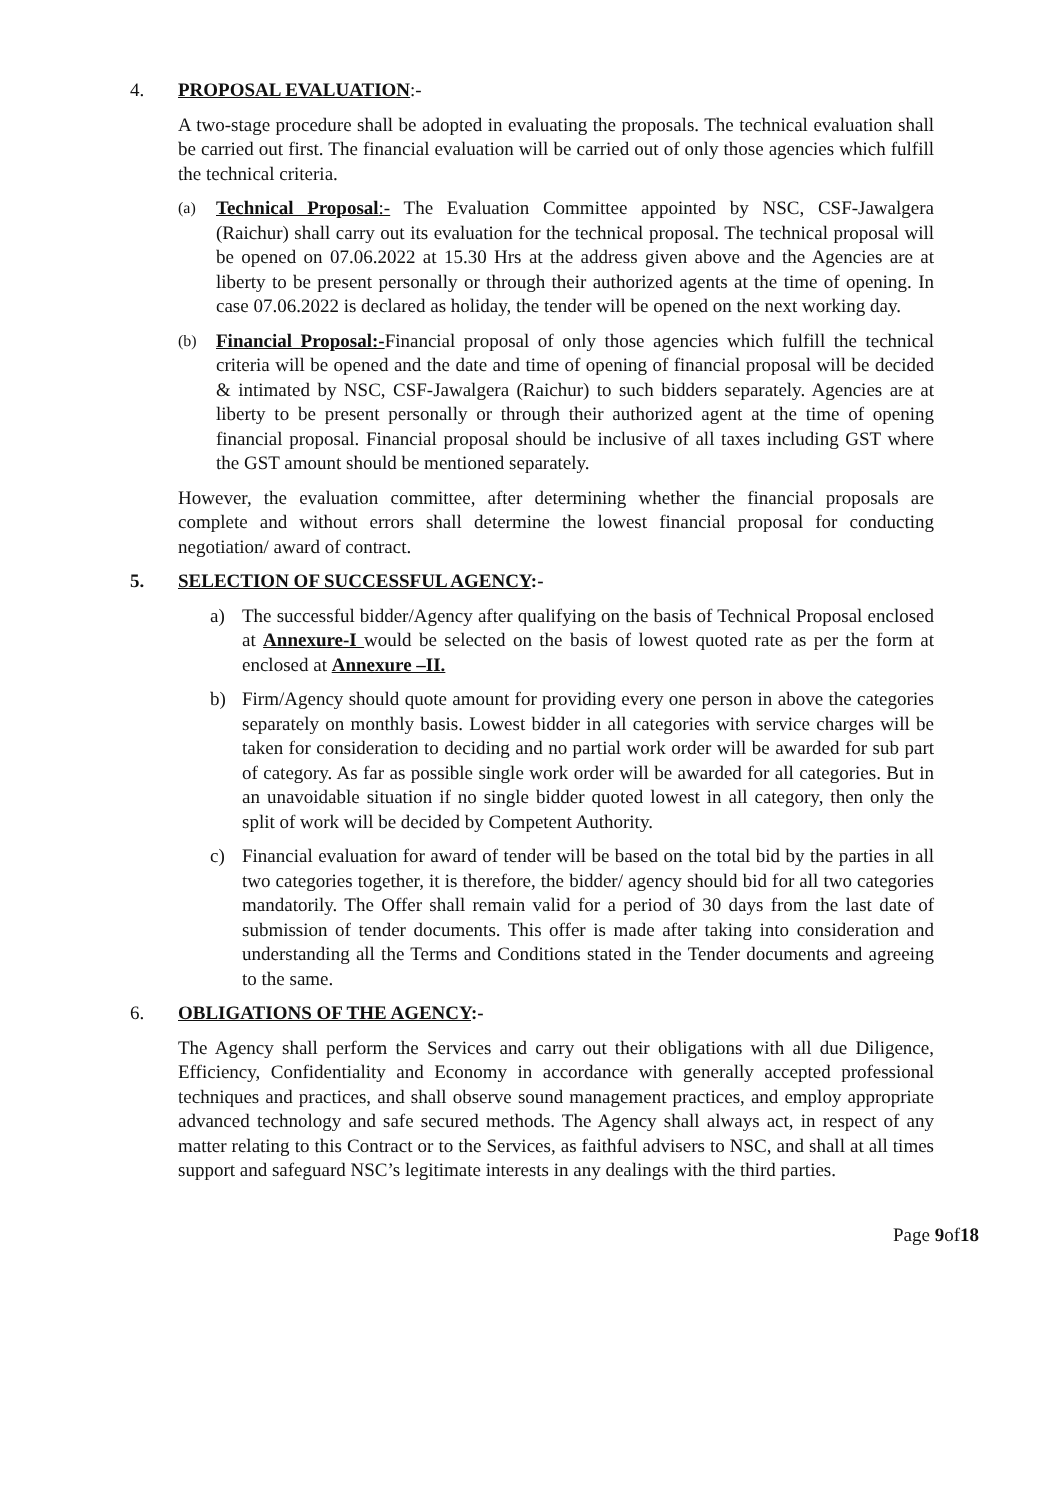4. PROPOSAL EVALUATION:-
A two-stage procedure shall be adopted in evaluating the proposals. The technical evaluation shall be carried out first. The financial evaluation will be carried out of only those agencies which fulfill the technical criteria.
(a) Technical Proposal:- The Evaluation Committee appointed by NSC, CSF-Jawalgera (Raichur) shall carry out its evaluation for the technical proposal. The technical proposal will be opened on 07.06.2022 at 15.30 Hrs at the address given above and the Agencies are at liberty to be present personally or through their authorized agents at the time of opening. In case 07.06.2022 is declared as holiday, the tender will be opened on the next working day.
(b) Financial Proposal:-Financial proposal of only those agencies which fulfill the technical criteria will be opened and the date and time of opening of financial proposal will be decided & intimated by NSC, CSF-Jawalgera (Raichur) to such bidders separately. Agencies are at liberty to be present personally or through their authorized agent at the time of opening financial proposal. Financial proposal should be inclusive of all taxes including GST where the GST amount should be mentioned separately.
However, the evaluation committee, after determining whether the financial proposals are complete and without errors shall determine the lowest financial proposal for conducting negotiation/ award of contract.
5. SELECTION OF SUCCESSFUL AGENCY:-
a) The successful bidder/Agency after qualifying on the basis of Technical Proposal enclosed at Annexure-I would be selected on the basis of lowest quoted rate as per the form at enclosed at Annexure –II.
b) Firm/Agency should quote amount for providing every one person in above the categories separately on monthly basis. Lowest bidder in all categories with service charges will be taken for consideration to deciding and no partial work order will be awarded for sub part of category. As far as possible single work order will be awarded for all categories. But in an unavoidable situation if no single bidder quoted lowest in all category, then only the split of work will be decided by Competent Authority.
c) Financial evaluation for award of tender will be based on the total bid by the parties in all two categories together, it is therefore, the bidder/ agency should bid for all two categories mandatorily. The Offer shall remain valid for a period of 30 days from the last date of submission of tender documents. This offer is made after taking into consideration and understanding all the Terms and Conditions stated in the Tender documents and agreeing to the same.
6. OBLIGATIONS OF THE AGENCY:-
The Agency shall perform the Services and carry out their obligations with all due Diligence, Efficiency, Confidentiality and Economy in accordance with generally accepted professional techniques and practices, and shall observe sound management practices, and employ appropriate advanced technology and safe secured methods. The Agency shall always act, in respect of any matter relating to this Contract or to the Services, as faithful advisers to NSC, and shall at all times support and safeguard NSC’s legitimate interests in any dealings with the third parties.
Page 9of18